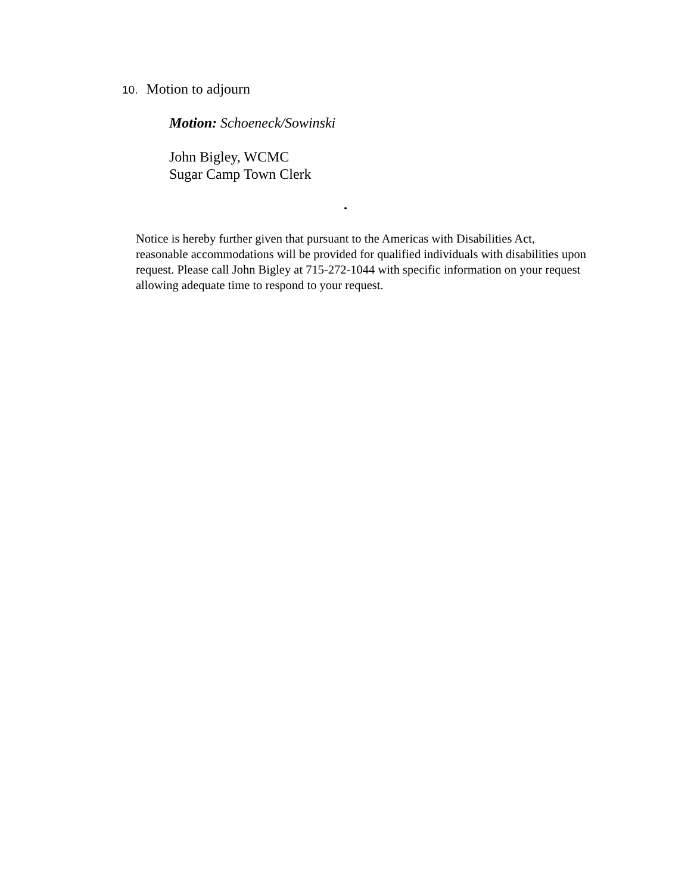10. Motion to adjourn
Motion: Schoeneck/Sowinski
John Bigley, WCMC
Sugar Camp Town Clerk
.
Notice is hereby further given that pursuant to the Americas with Disabilities Act, reasonable accommodations will be provided for qualified individuals with disabilities upon request. Please call John Bigley at 715-272-1044 with specific information on your request allowing adequate time to respond to your request.